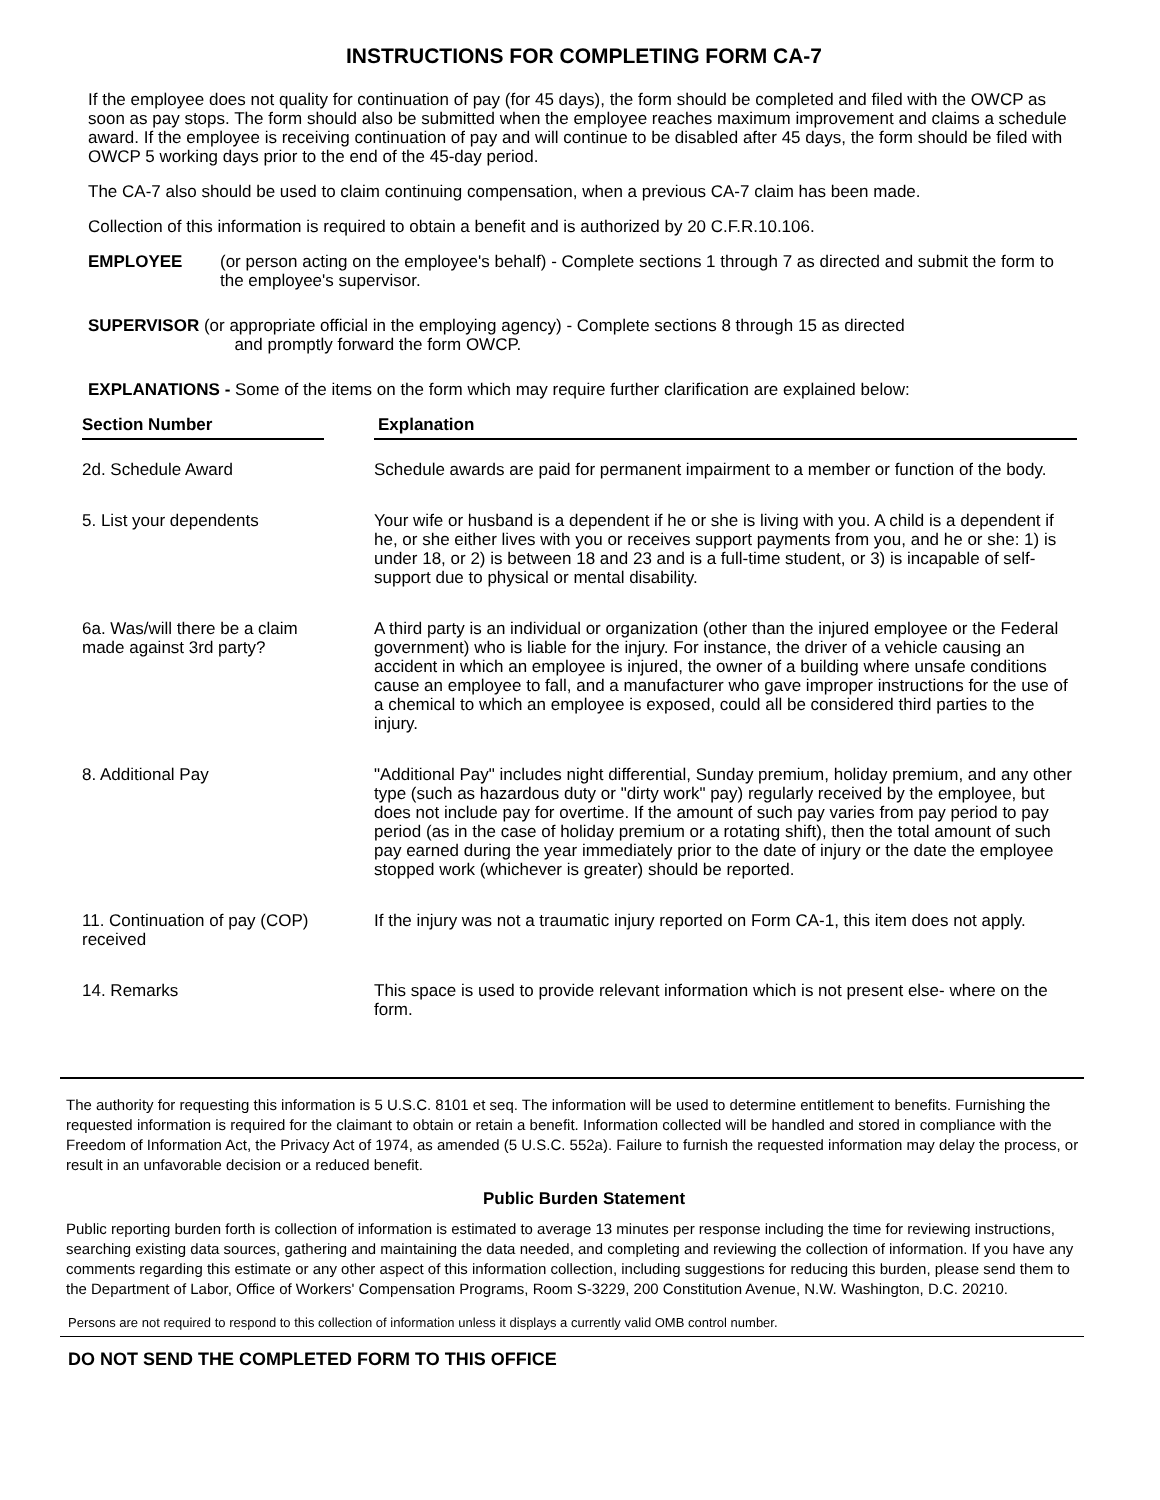INSTRUCTIONS FOR COMPLETING FORM CA-7
If the employee does not quality for continuation of pay (for 45 days), the form should be completed and filed with the OWCP as soon as pay stops. The form should also be submitted when the employee reaches maximum improvement and claims a schedule award. If the employee is receiving continuation of pay and will continue to be disabled after 45 days, the form should be filed with OWCP 5 working days prior to the end of the 45-day period.
The CA-7 also should be used to claim continuing compensation, when a previous CA-7 claim has been made.
Collection of this information is required to obtain a benefit and is authorized by 20 C.F.R.10.106.
EMPLOYEE (or person acting on the employee's behalf) - Complete sections 1 through 7 as directed and submit the form to the employee's supervisor.
SUPERVISOR (or appropriate official in the employing agency) - Complete sections 8 through 15 as directed
and promptly forward the form OWCP.
EXPLANATIONS - Some of the items on the form which may require further clarification are explained below:
| Section Number | | Explanation |
| --- | --- | --- |
| 2d. Schedule Award | Schedule awards are paid for permanent impairment to a member or function of the body. | |
| 5. List your dependents | Your wife or husband is a dependent if he or she is living with you. A child is a dependent if he, or she either lives with you or receives support payments from you, and he or she: 1) is under 18, or 2) is between 18 and 23 and is a full-time student, or 3) is incapable of self-support due to physical or mental disability. | |
| 6a. Was/will there be a claim made against 3rd party? | A third party is an individual or organization (other than the injured employee or the Federal government) who is liable for the injury. For instance, the driver of a vehicle causing an accident in which an employee is injured, the owner of a building where unsafe conditions cause an employee to fall, and a manufacturer who gave improper instructions for the use of a chemical to which an employee is exposed, could all be considered third parties to the injury. | |
| 8. Additional Pay | "Additional Pay" includes night differential, Sunday premium, holiday premium, and any other type (such as hazardous duty or "dirty work" pay) regularly received by the employee, but does not include pay for overtime. If the amount of such pay varies from pay period to pay period (as in the case of holiday premium or a rotating shift), then the total amount of such pay earned during the year immediately prior to the date of injury or the date the employee stopped work (whichever is greater) should be reported. | |
| 11. Continuation of pay (COP) received | If the injury was not a traumatic injury reported on Form CA-1, this item does not apply. | |
| 14. Remarks | This space is used to provide relevant information which is not present else- where on the form. | |
The authority for requesting this information is 5 U.S.C. 8101 et seq. The information will be used to determine entitlement to benefits. Furnishing the requested information is required for the claimant to obtain or retain a benefit. Information collected will be handled and stored in compliance with the Freedom of Information Act, the Privacy Act of 1974, as amended (5 U.S.C. 552a). Failure to furnish the requested information may delay the process, or result in an unfavorable decision or a reduced benefit.
Public Burden Statement
Public reporting burden forth is collection of information is estimated to average 13 minutes per response including the time for reviewing instructions, searching existing data sources, gathering and maintaining the data needed, and completing and reviewing the collection of information. If you have any comments regarding this estimate or any other aspect of this information collection, including suggestions for reducing this burden, please send them to the Department of Labor, Office of Workers' Compensation Programs, Room S-3229, 200 Constitution Avenue, N.W. Washington, D.C. 20210.
Persons are not required to respond to this collection of information unless it displays a currently valid OMB control number.
DO NOT SEND THE COMPLETED FORM TO THIS OFFICE